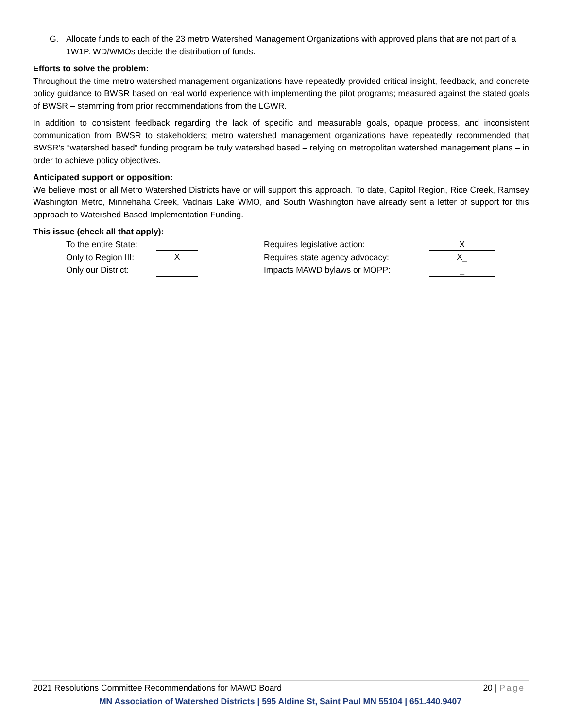G. Allocate funds to each of the 23 metro Watershed Management Organizations with approved plans that are not part of a 1W1P. WD/WMOs decide the distribution of funds.
Efforts to solve the problem:
Throughout the time metro watershed management organizations have repeatedly provided critical insight, feedback, and concrete policy guidance to BWSR based on real world experience with implementing the pilot programs; measured against the stated goals of BWSR – stemming from prior recommendations from the LGWR.
In addition to consistent feedback regarding the lack of specific and measurable goals, opaque process, and inconsistent communication from BWSR to stakeholders; metro watershed management organizations have repeatedly recommended that BWSR’s “watershed based” funding program be truly watershed based – relying on metropolitan watershed management plans – in order to achieve policy objectives.
Anticipated support or opposition:
We believe most or all Metro Watershed Districts have or will support this approach. To date, Capitol Region, Rice Creek, Ramsey Washington Metro, Minnehaha Creek, Vadnais Lake WMO, and South Washington have already sent a letter of support for this approach to Watershed Based Implementation Funding.
This issue (check all that apply):
| To the entire State: | | | Requires legislative action: | X |
| Only to Region III: | X | | Requires state agency advocacy: | X_ |
| Only our District: | | | Impacts MAWD bylaws or MOPP: | _ |
2021 Resolutions Committee Recommendations for MAWD Board 20 | Page
MN Association of Watershed Districts | 595 Aldine St, Saint Paul MN 55104 | 651.440.9407